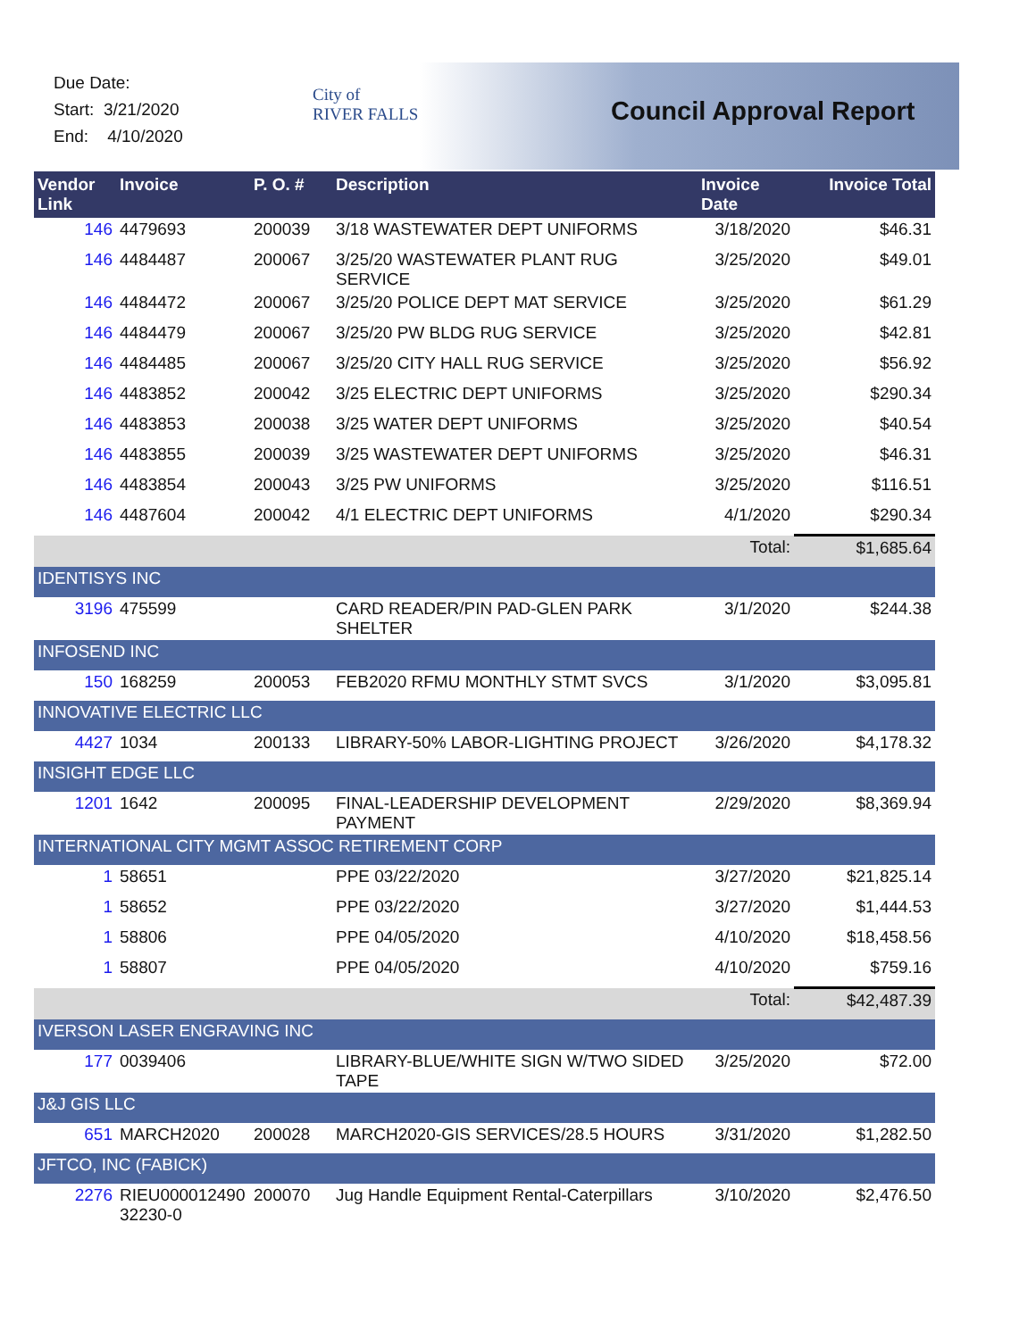Due Date:
Start: 3/21/2020
End: 4/10/2020
City of
RIVER FALLS
Council Approval Report
| Vendor Link | Invoice | P. O. # | Description | Invoice Date | Invoice Total |
| --- | --- | --- | --- | --- | --- |
| 146 | 4479693 | 200039 | 3/18 WASTEWATER DEPT UNIFORMS | 3/18/2020 | $46.31 |
| 146 | 4484487 | 200067 | 3/25/20 WASTEWATER PLANT RUG SERVICE | 3/25/2020 | $49.01 |
| 146 | 4484472 | 200067 | 3/25/20 POLICE DEPT MAT SERVICE | 3/25/2020 | $61.29 |
| 146 | 4484479 | 200067 | 3/25/20 PW BLDG RUG SERVICE | 3/25/2020 | $42.81 |
| 146 | 4484485 | 200067 | 3/25/20 CITY HALL RUG SERVICE | 3/25/2020 | $56.92 |
| 146 | 4483852 | 200042 | 3/25 ELECTRIC DEPT UNIFORMS | 3/25/2020 | $290.34 |
| 146 | 4483853 | 200038 | 3/25 WATER DEPT UNIFORMS | 3/25/2020 | $40.54 |
| 146 | 4483855 | 200039 | 3/25 WASTEWATER DEPT UNIFORMS | 3/25/2020 | $46.31 |
| 146 | 4483854 | 200043 | 3/25 PW UNIFORMS | 3/25/2020 | $116.51 |
| 146 | 4487604 | 200042 | 4/1 ELECTRIC DEPT UNIFORMS | 4/1/2020 | $290.34 |
| | | | | Total: | $1,685.64 |
| IDENTISYS INC | | | | | |
| 3196 | 475599 | | CARD READER/PIN PAD-GLEN PARK SHELTER | 3/1/2020 | $244.38 |
| INFOSEND INC | | | | | |
| 150 | 168259 | 200053 | FEB2020 RFMU MONTHLY STMT SVCS | 3/1/2020 | $3,095.81 |
| INNOVATIVE ELECTRIC LLC | | | | | |
| 4427 | 1034 | 200133 | LIBRARY-50% LABOR-LIGHTING PROJECT | 3/26/2020 | $4,178.32 |
| INSIGHT EDGE LLC | | | | | |
| 1201 | 1642 | 200095 | FINAL-LEADERSHIP DEVELOPMENT PAYMENT | 2/29/2020 | $8,369.94 |
| INTERNATIONAL CITY MGMT ASSOC RETIREMENT CORP | | | | | |
| 1 | 58651 | | PPE 03/22/2020 | 3/27/2020 | $21,825.14 |
| 1 | 58652 | | PPE 03/22/2020 | 3/27/2020 | $1,444.53 |
| 1 | 58806 | | PPE 04/05/2020 | 4/10/2020 | $18,458.56 |
| 1 | 58807 | | PPE 04/05/2020 | 4/10/2020 | $759.16 |
| | | | | Total: | $42,487.39 |
| IVERSON LASER ENGRAVING INC | | | | | |
| 177 | 0039406 | | LIBRARY-BLUE/WHITE SIGN W/TWO SIDED TAPE | 3/25/2020 | $72.00 |
| J&J GIS LLC | | | | | |
| 651 | MARCH2020 | 200028 | MARCH2020-GIS SERVICES/28.5 HOURS | 3/31/2020 | $1,282.50 |
| JFTCO, INC (FABICK) | | | | | |
| 2276 | RIEU000012490 32230-0 | 200070 | Jug Handle Equipment Rental-Caterpillars | 3/10/2020 | $2,476.50 |